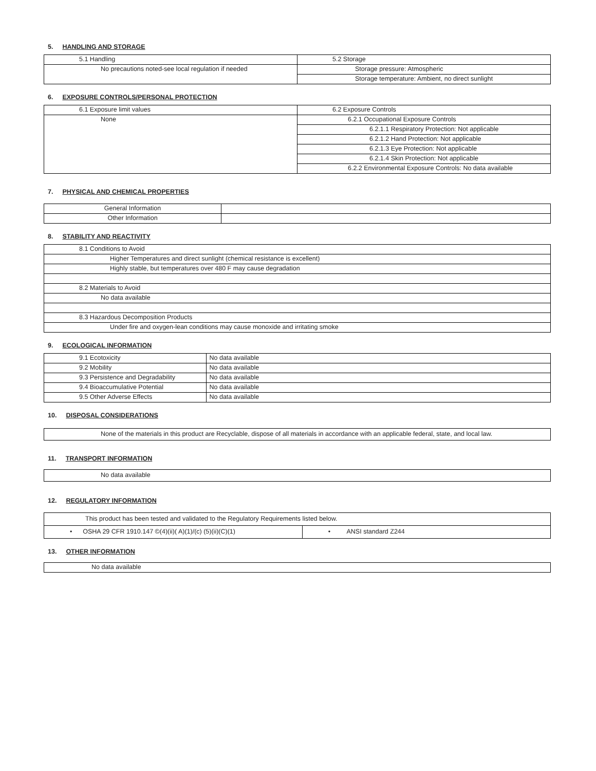5. HANDLING AND STORAGE
| 5.1 Handling | 5.2 Storage |
| No precautions noted-see local regulation if needed | Storage pressure: Atmospheric |
| | Storage temperature: Ambient, no direct sunlight |
6. EXPOSURE CONTROLS/PERSONAL PROTECTION
| 6.1 Exposure limit values | 6.2 Exposure Controls |
| None | 6.2.1 Occupational Exposure Controls |
| | 6.2.1.1 Respiratory Protection: Not applicable |
| | 6.2.1.2 Hand Protection: Not applicable |
| | 6.2.1.3 Eye Protection: Not applicable |
| | 6.2.1.4 Skin Protection: Not applicable |
| | 6.2.2 Environmental Exposure Controls: No data available |
7. PHYSICAL AND CHEMICAL PROPERTIES
| General Information | |
| Other Information | |
8. STABILITY AND REACTIVITY
| 8.1 Conditions to Avoid |
| Higher Temperatures and direct sunlight (chemical resistance is excellent) |
| Highly stable, but temperatures over 480 F may cause degradation |
| 8.2 Materials to Avoid |
| No data available |
| 8.3 Hazardous Decomposition Products |
| Under fire and oxygen-lean conditions may cause monoxide and irritating smoke |
9. ECOLOGICAL INFORMATION
| 9.1 Ecotoxicity | No data available |
| 9.2 Mobility | No data available |
| 9.3 Persistence and Degradability | No data available |
| 9.4 Bioaccumulative Potential | No data available |
| 9.5 Other Adverse Effects | No data available |
10. DISPOSAL CONSIDERATIONS
| None of the materials in this product are Recyclable, dispose of all materials in accordance with an applicable federal, state, and local law. |
11. TRANSPORT INFORMATION
| No data available |
12. REGULATORY INFORMATION
| This product has been tested and validated to the Regulatory Requirements listed below. | |
| • OSHA 29 CFR 1910.147 ©(4)(ii)( A)(1)/(c) (5)(ii)(C)(1) | • ANSI standard Z244 |
13. OTHER INFORMATION
| No data available |